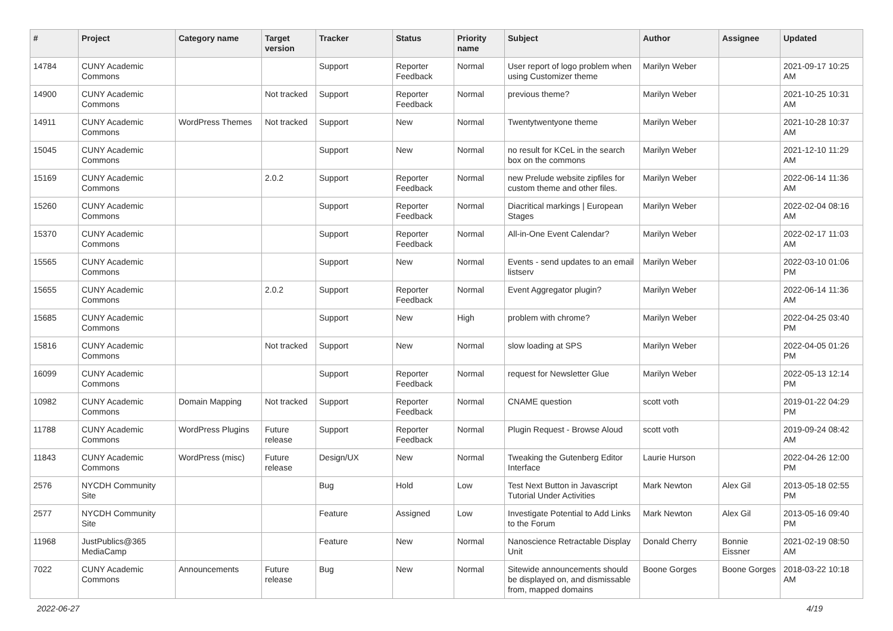| # | Project | Category name | Target version | Tracker | Status | Priority name | Subject | Author | Assignee | Updated |
| --- | --- | --- | --- | --- | --- | --- | --- | --- | --- | --- |
| 14784 | CUNY Academic Commons | | | Support | Reporter Feedback | Normal | User report of logo problem when using Customizer theme | Marilyn Weber | | 2021-09-17 10:25 AM |
| 14900 | CUNY Academic Commons | | Not tracked | Support | Reporter Feedback | Normal | previous theme? | Marilyn Weber | | 2021-10-25 10:31 AM |
| 14911 | CUNY Academic Commons | WordPress Themes | Not tracked | Support | New | Normal | Twentytwentyone theme | Marilyn Weber | | 2021-10-28 10:37 AM |
| 15045 | CUNY Academic Commons | | | Support | New | Normal | no result for KCeL in the search box on the commons | Marilyn Weber | | 2021-12-10 11:29 AM |
| 15169 | CUNY Academic Commons | | 2.0.2 | Support | Reporter Feedback | Normal | new Prelude website zipfiles for custom theme and other files. | Marilyn Weber | | 2022-06-14 11:36 AM |
| 15260 | CUNY Academic Commons | | | Support | Reporter Feedback | Normal | Diacritical markings / European Stages | Marilyn Weber | | 2022-02-04 08:16 AM |
| 15370 | CUNY Academic Commons | | | Support | Reporter Feedback | Normal | All-in-One Event Calendar? | Marilyn Weber | | 2022-02-17 11:03 AM |
| 15565 | CUNY Academic Commons | | | Support | New | Normal | Events - send updates to an email listserv | Marilyn Weber | | 2022-03-10 01:06 PM |
| 15655 | CUNY Academic Commons | | 2.0.2 | Support | Reporter Feedback | Normal | Event Aggregator plugin? | Marilyn Weber | | 2022-06-14 11:36 AM |
| 15685 | CUNY Academic Commons | | | Support | New | High | problem with chrome? | Marilyn Weber | | 2022-04-25 03:40 PM |
| 15816 | CUNY Academic Commons | | Not tracked | Support | New | Normal | slow loading at SPS | Marilyn Weber | | 2022-04-05 01:26 PM |
| 16099 | CUNY Academic Commons | | | Support | Reporter Feedback | Normal | request for Newsletter Glue | Marilyn Weber | | 2022-05-13 12:14 PM |
| 10982 | CUNY Academic Commons | Domain Mapping | Not tracked | Support | Reporter Feedback | Normal | CNAME question | scott voth | | 2019-01-22 04:29 PM |
| 11788 | CUNY Academic Commons | WordPress Plugins | Future release | Support | Reporter Feedback | Normal | Plugin Request - Browse Aloud | scott voth | | 2019-09-24 08:42 AM |
| 11843 | CUNY Academic Commons | WordPress (misc) | Future release | Design/UX | New | Normal | Tweaking the Gutenberg Editor Interface | Laurie Hurson | | 2022-04-26 12:00 PM |
| 2576 | NYCDH Community Site | | | Bug | Hold | Low | Test Next Button in Javascript Tutorial Under Activities | Mark Newton | Alex Gil | 2013-05-18 02:55 PM |
| 2577 | NYCDH Community Site | | | Feature | Assigned | Low | Investigate Potential to Add Links to the Forum | Mark Newton | Alex Gil | 2013-05-16 09:40 PM |
| 11968 | JustPublics@365 MediaCamp | | | Feature | New | Normal | Nanoscience Retractable Display Unit | Donald Cherry | Bonnie Eissner | 2021-02-19 08:50 AM |
| 7022 | CUNY Academic Commons | Announcements | Future release | Bug | New | Normal | Sitewide announcements should be displayed on, and dismissable from, mapped domains | Boone Gorges | Boone Gorges | 2018-03-22 10:18 AM |
2022-06-27 4/19